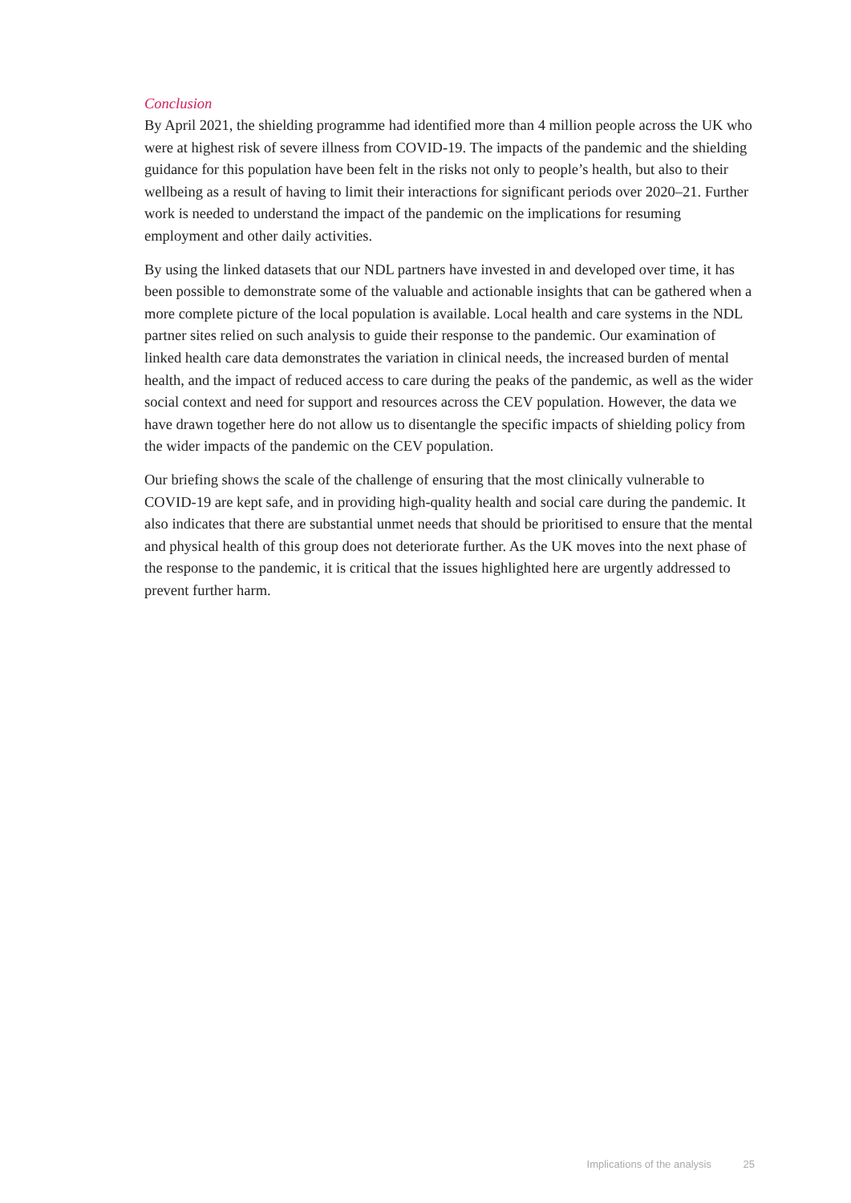Conclusion
By April 2021, the shielding programme had identified more than 4 million people across the UK who were at highest risk of severe illness from COVID-19. The impacts of the pandemic and the shielding guidance for this population have been felt in the risks not only to people’s health, but also to their wellbeing as a result of having to limit their interactions for significant periods over 2020–21. Further work is needed to understand the impact of the pandemic on the implications for resuming employment and other daily activities.
By using the linked datasets that our NDL partners have invested in and developed over time, it has been possible to demonstrate some of the valuable and actionable insights that can be gathered when a more complete picture of the local population is available. Local health and care systems in the NDL partner sites relied on such analysis to guide their response to the pandemic. Our examination of linked health care data demonstrates the variation in clinical needs, the increased burden of mental health, and the impact of reduced access to care during the peaks of the pandemic, as well as the wider social context and need for support and resources across the CEV population. However, the data we have drawn together here do not allow us to disentangle the specific impacts of shielding policy from the wider impacts of the pandemic on the CEV population.
Our briefing shows the scale of the challenge of ensuring that the most clinically vulnerable to COVID-19 are kept safe, and in providing high-quality health and social care during the pandemic. It also indicates that there are substantial unmet needs that should be prioritised to ensure that the mental and physical health of this group does not deteriorate further. As the UK moves into the next phase of the response to the pandemic, it is critical that the issues highlighted here are urgently addressed to prevent further harm.
Implications of the analysis 25